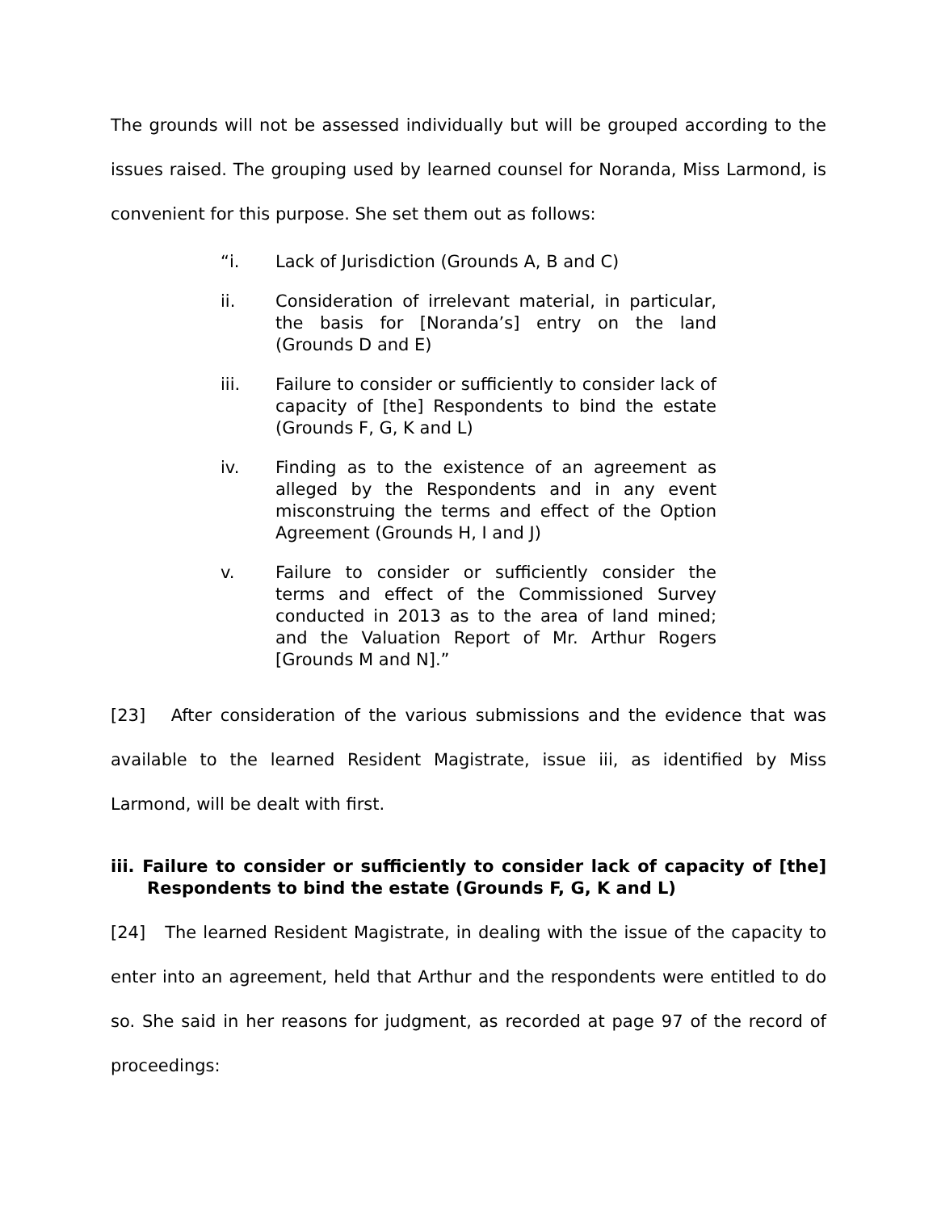The grounds will not be assessed individually but will be grouped according to the issues raised. The grouping used by learned counsel for Noranda, Miss Larmond, is convenient for this purpose. She set them out as follows:
“i. Lack of Jurisdiction (Grounds A, B and C)
ii. Consideration of irrelevant material, in particular, the basis for [Noranda’s] entry on the land (Grounds D and E)
iii. Failure to consider or sufficiently to consider lack of capacity of [the] Respondents to bind the estate (Grounds F, G, K and L)
iv. Finding as to the existence of an agreement as alleged by the Respondents and in any event misconstruing the terms and effect of the Option Agreement (Grounds H, I and J)
v. Failure to consider or sufficiently consider the terms and effect of the Commissioned Survey conducted in 2013 as to the area of land mined; and the Valuation Report of Mr. Arthur Rogers [Grounds M and N].”
[23] After consideration of the various submissions and the evidence that was available to the learned Resident Magistrate, issue iii, as identified by Miss Larmond, will be dealt with first.
iii. Failure to consider or sufficiently to consider lack of capacity of [the] Respondents to bind the estate (Grounds F, G, K and L)
[24] The learned Resident Magistrate, in dealing with the issue of the capacity to enter into an agreement, held that Arthur and the respondents were entitled to do so. She said in her reasons for judgment, as recorded at page 97 of the record of proceedings: